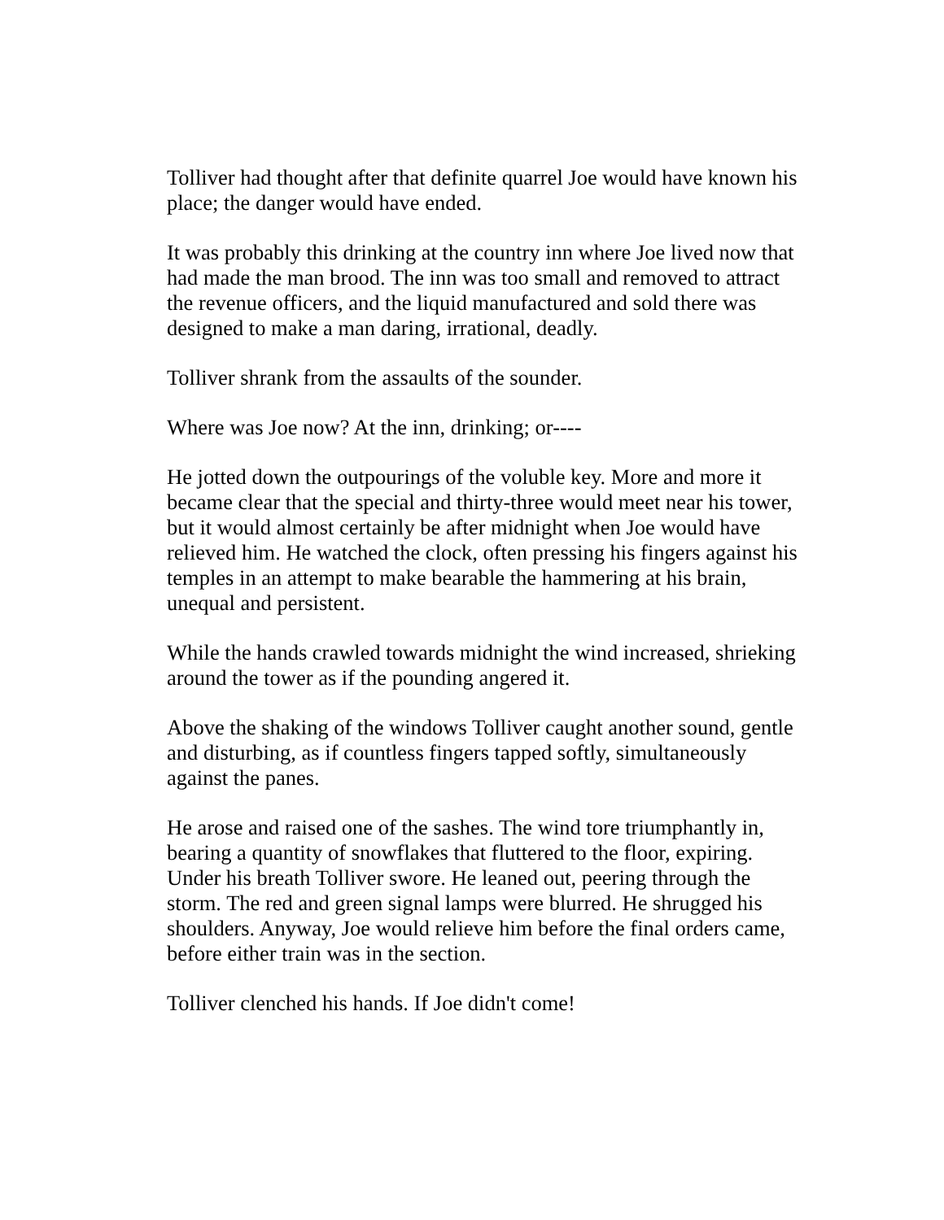Tolliver had thought after that definite quarrel Joe would have known his place; the danger would have ended.
It was probably this drinking at the country inn where Joe lived now that had made the man brood. The inn was too small and removed to attract the revenue officers, and the liquid manufactured and sold there was designed to make a man daring, irrational, deadly.
Tolliver shrank from the assaults of the sounder.
Where was Joe now? At the inn, drinking; or----
He jotted down the outpourings of the voluble key. More and more it became clear that the special and thirty-three would meet near his tower, but it would almost certainly be after midnight when Joe would have relieved him. He watched the clock, often pressing his fingers against his temples in an attempt to make bearable the hammering at his brain, unequal and persistent.
While the hands crawled towards midnight the wind increased, shrieking around the tower as if the pounding angered it.
Above the shaking of the windows Tolliver caught another sound, gentle and disturbing, as if countless fingers tapped softly, simultaneously against the panes.
He arose and raised one of the sashes. The wind tore triumphantly in, bearing a quantity of snowflakes that fluttered to the floor, expiring. Under his breath Tolliver swore. He leaned out, peering through the storm. The red and green signal lamps were blurred. He shrugged his shoulders. Anyway, Joe would relieve him before the final orders came, before either train was in the section.
Tolliver clenched his hands. If Joe didn't come!